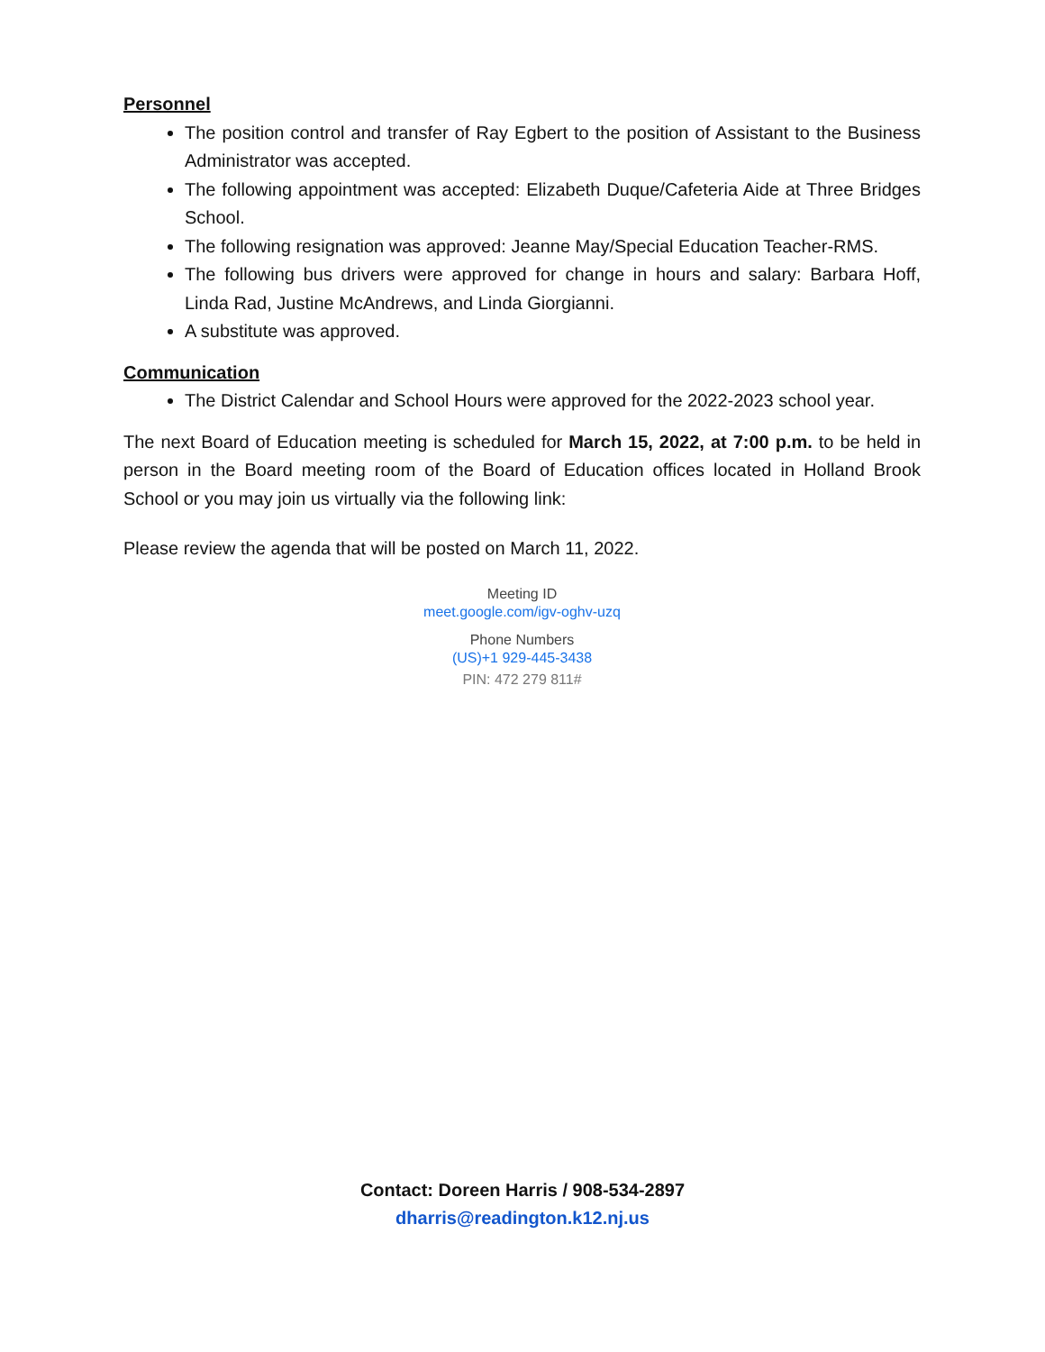Personnel
The position control and transfer of Ray Egbert to the position of Assistant to the Business Administrator was accepted.
The following appointment was accepted: Elizabeth Duque/Cafeteria Aide at Three Bridges School.
The following resignation was approved: Jeanne May/Special Education Teacher-RMS.
The following bus drivers were approved for change in hours and salary: Barbara Hoff, Linda Rad, Justine McAndrews, and Linda Giorgianni.
A substitute was approved.
Communication
The District Calendar and School Hours were approved for the 2022-2023 school year.
The next Board of Education meeting is scheduled for March 15, 2022, at 7:00 p.m. to be held in person in the Board meeting room of the Board of Education offices located in Holland Brook School or you may join us virtually via the following link:
Please review the agenda that will be posted on March 11, 2022.
Meeting ID
meet.google.com/igv-oghv-uzq
Phone Numbers
(US)+1 929-445-3438
PIN: 472 279 811#
Contact: Doreen Harris / 908-534-2897
dharris@readington.k12.nj.us